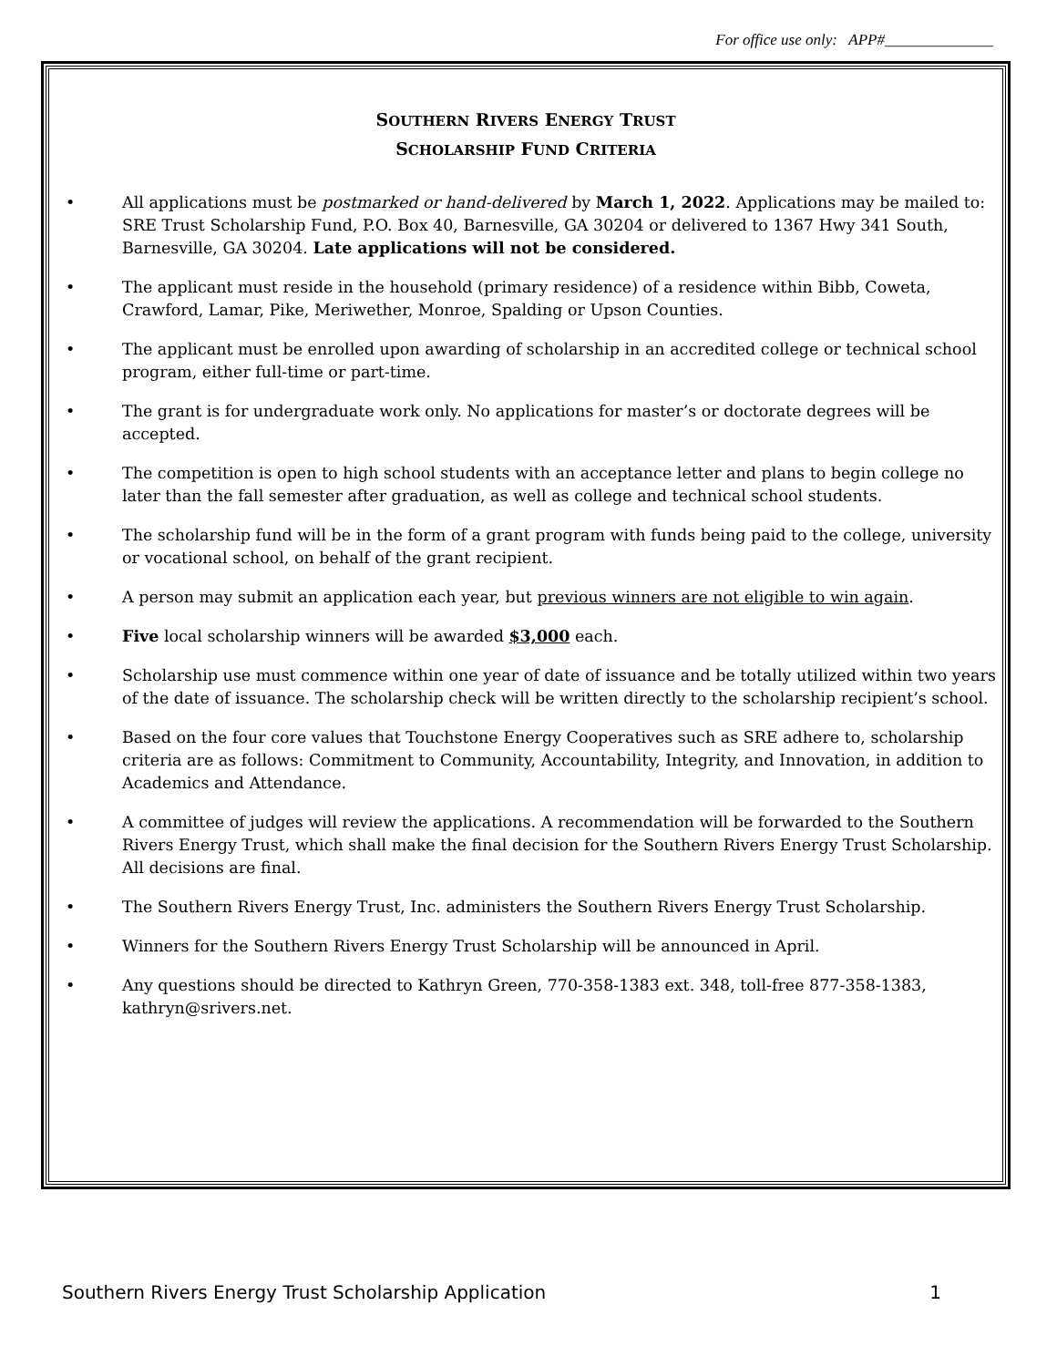For office use only: APP#______________
SOUTHERN RIVERS ENERGY TRUST
SCHOLARSHIP FUND CRITERIA
• All applications must be postmarked or hand-delivered by March 1, 2022. Applications may be mailed to: SRE Trust Scholarship Fund, P.O. Box 40, Barnesville, GA 30204 or delivered to 1367 Hwy 341 South, Barnesville, GA 30204. Late applications will not be considered.
• The applicant must reside in the household (primary residence) of a residence within Bibb, Coweta, Crawford, Lamar, Pike, Meriwether, Monroe, Spalding or Upson Counties.
• The applicant must be enrolled upon awarding of scholarship in an accredited college or technical school program, either full-time or part-time.
• The grant is for undergraduate work only. No applications for master’s or doctorate degrees will be accepted.
• The competition is open to high school students with an acceptance letter and plans to begin college no later than the fall semester after graduation, as well as college and technical school students.
• The scholarship fund will be in the form of a grant program with funds being paid to the college, university or vocational school, on behalf of the grant recipient.
• A person may submit an application each year, but previous winners are not eligible to win again.
• Five local scholarship winners will be awarded $3,000 each.
• Scholarship use must commence within one year of date of issuance and be totally utilized within two years of the date of issuance. The scholarship check will be written directly to the scholarship recipient’s school.
• Based on the four core values that Touchstone Energy Cooperatives such as SRE adhere to, scholarship criteria are as follows: Commitment to Community, Accountability, Integrity, and Innovation, in addition to Academics and Attendance.
• A committee of judges will review the applications. A recommendation will be forwarded to the Southern Rivers Energy Trust, which shall make the final decision for the Southern Rivers Energy Trust Scholarship. All decisions are final.
• The Southern Rivers Energy Trust, Inc. administers the Southern Rivers Energy Trust Scholarship.
• Winners for the Southern Rivers Energy Trust Scholarship will be announced in April.
• Any questions should be directed to Kathryn Green, 770-358-1383 ext. 348, toll-free 877-358-1383, kathryn@srivers.net.
Southern Rivers Energy Trust Scholarship Application 1